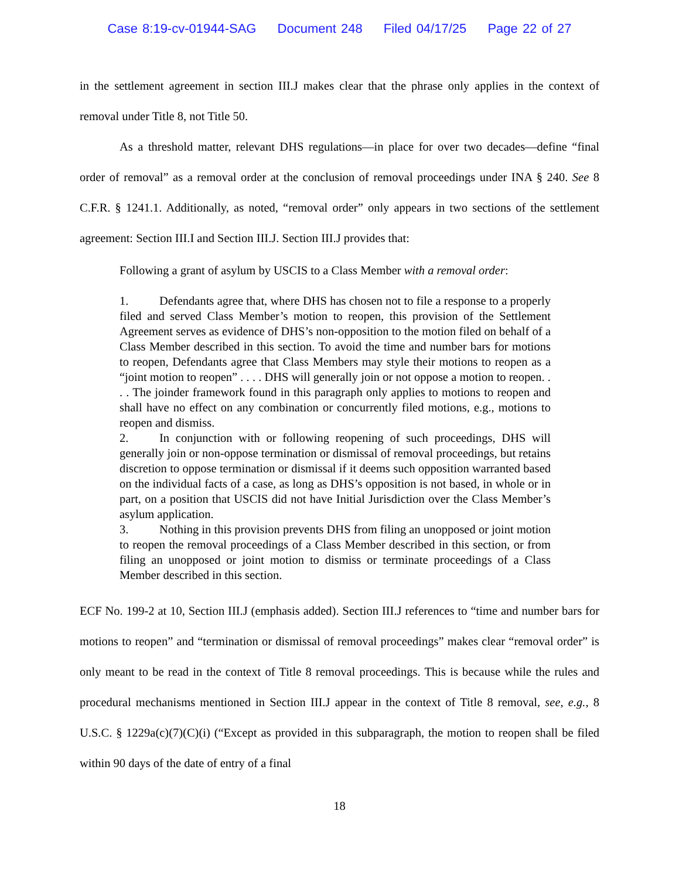Case 8:19-cv-01944-SAG Document 248 Filed 04/17/25 Page 22 of 27
in the settlement agreement in section III.J makes clear that the phrase only applies in the context of removal under Title 8, not Title 50.
As a threshold matter, relevant DHS regulations—in place for over two decades—define “final order of removal” as a removal order at the conclusion of removal proceedings under INA § 240. See 8 C.F.R. § 1241.1. Additionally, as noted, “removal order” only appears in two sections of the settlement agreement: Section III.I and Section III.J. Section III.J provides that:
Following a grant of asylum by USCIS to a Class Member with a removal order:
1. Defendants agree that, where DHS has chosen not to file a response to a properly filed and served Class Member’s motion to reopen, this provision of the Settlement Agreement serves as evidence of DHS’s non-opposition to the motion filed on behalf of a Class Member described in this section. To avoid the time and number bars for motions to reopen, Defendants agree that Class Members may style their motions to reopen as a “joint motion to reopen” . . . . DHS will generally join or not oppose a motion to reopen. . . . The joinder framework found in this paragraph only applies to motions to reopen and shall have no effect on any combination or concurrently filed motions, e.g., motions to reopen and dismiss.
2. In conjunction with or following reopening of such proceedings, DHS will generally join or non-oppose termination or dismissal of removal proceedings, but retains discretion to oppose termination or dismissal if it deems such opposition warranted based on the individual facts of a case, as long as DHS’s opposition is not based, in whole or in part, on a position that USCIS did not have Initial Jurisdiction over the Class Member’s asylum application.
3. Nothing in this provision prevents DHS from filing an unopposed or joint motion to reopen the removal proceedings of a Class Member described in this section, or from filing an unopposed or joint motion to dismiss or terminate proceedings of a Class Member described in this section.
ECF No. 199-2 at 10, Section III.J (emphasis added). Section III.J references to “time and number bars for motions to reopen” and “termination or dismissal of removal proceedings” makes clear “removal order” is only meant to be read in the context of Title 8 removal proceedings. This is because while the rules and procedural mechanisms mentioned in Section III.J appear in the context of Title 8 removal, see, e.g., 8 U.S.C. § 1229a(c)(7)(C)(i) (“Except as provided in this subparagraph, the motion to reopen shall be filed within 90 days of the date of entry of a final
18